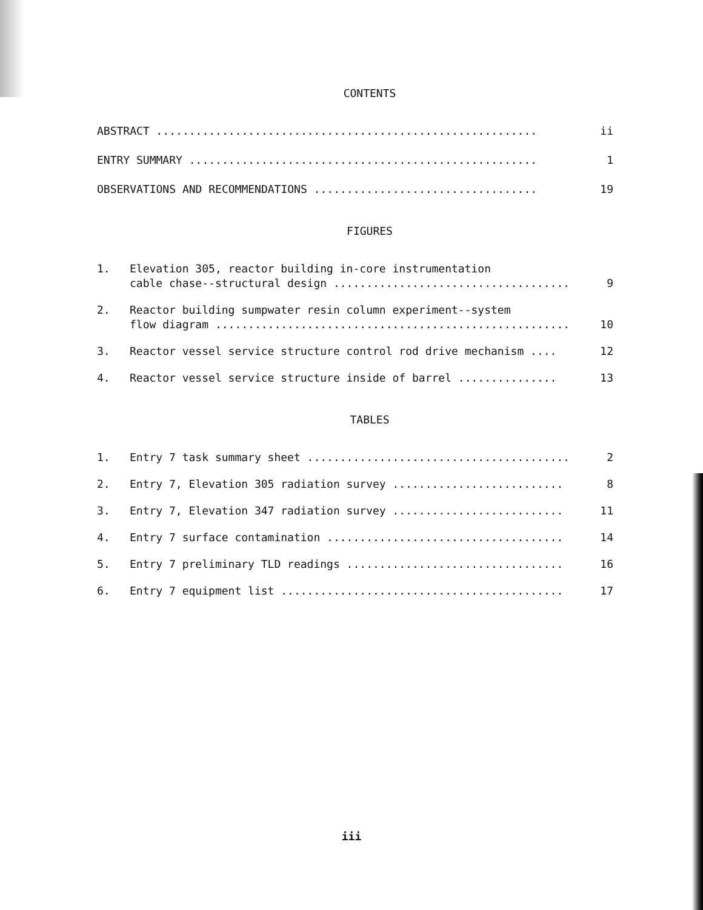CONTENTS
ABSTRACT ..........................................................
ii
ENTRY SUMMARY .....................................................
1
OBSERVATIONS AND RECOMMENDATIONS ..................................
19
FIGURES
1. Elevation 305, reactor building in-core instrumentation
cable chase--structural design ....................................
9
2. Reactor building sumpwater resin column experiment--system
flow diagram ......................................................
10
3. Reactor vessel service structure control rod drive mechanism ....
12
4. Reactor vessel service structure inside of barrel ...............
13
TABLES
1. Entry 7 task summary sheet ........................................
2
2. Entry 7, Elevation 305 radiation survey ..........................
8
3. Entry 7, Elevation 347 radiation survey ..........................
11
4. Entry 7 surface contamination ....................................
14
5. Entry 7 preliminary TLD readings .................................
16
6. Entry 7 equipment list ...........................................
17
iii